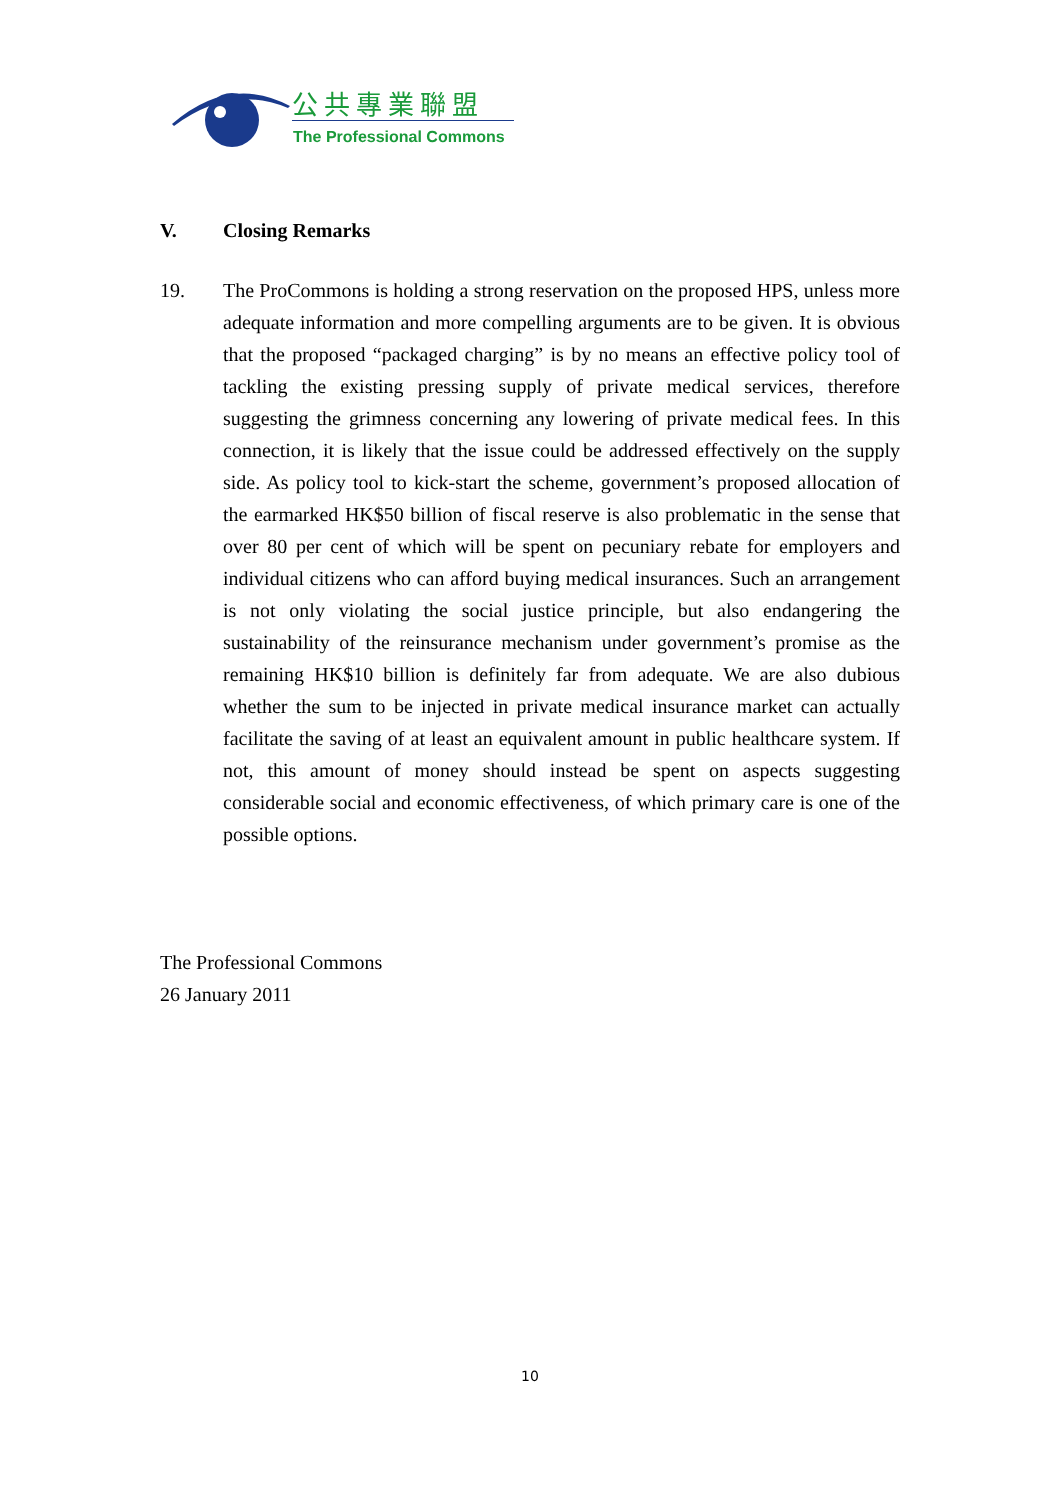公共專業聯盟
The Professional Commons
V. Closing Remarks
19. The ProCommons is holding a strong reservation on the proposed HPS, unless more adequate information and more compelling arguments are to be given. It is obvious that the proposed “packaged charging” is by no means an effective policy tool of tackling the existing pressing supply of private medical services, therefore suggesting the grimness concerning any lowering of private medical fees. In this connection, it is likely that the issue could be addressed effectively on the supply side. As policy tool to kick-start the scheme, government’s proposed allocation of the earmarked HK$50 billion of fiscal reserve is also problematic in the sense that over 80 per cent of which will be spent on pecuniary rebate for employers and individual citizens who can afford buying medical insurances. Such an arrangement is not only violating the social justice principle, but also endangering the sustainability of the reinsurance mechanism under government’s promise as the remaining HK$10 billion is definitely far from adequate. We are also dubious whether the sum to be injected in private medical insurance market can actually facilitate the saving of at least an equivalent amount in public healthcare system. If not, this amount of money should instead be spent on aspects suggesting considerable social and economic effectiveness, of which primary care is one of the possible options.
The Professional Commons
26 January 2011
10